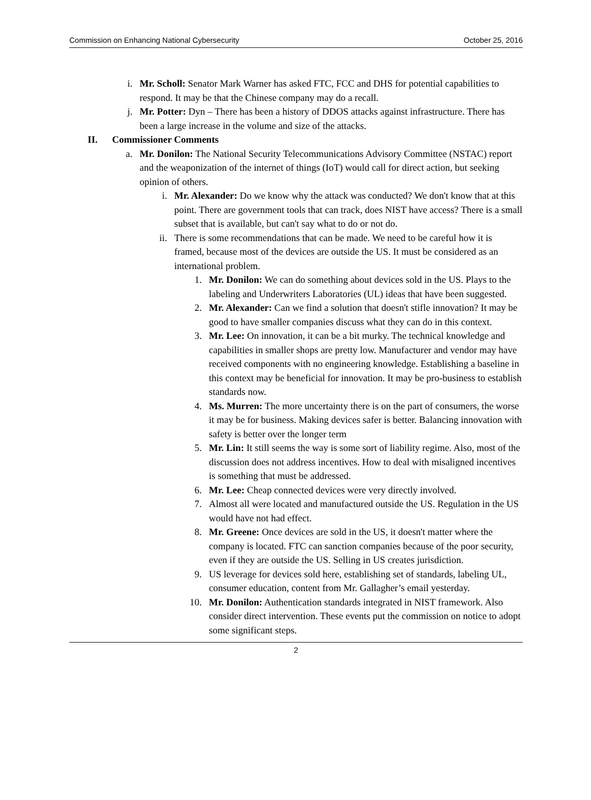Commission on Enhancing National Cybersecurity October 25, 2016
i. Mr. Scholl: Senator Mark Warner has asked FTC, FCC and DHS for potential capabilities to respond. It may be that the Chinese company may do a recall.
j. Mr. Potter: Dyn – There has been a history of DDOS attacks against infrastructure. There has been a large increase in the volume and size of the attacks.
II. Commissioner Comments
a. Mr. Donilon: The National Security Telecommunications Advisory Committee (NSTAC) report and the weaponization of the internet of things (IoT) would call for direct action, but seeking opinion of others.
i. Mr. Alexander: Do we know why the attack was conducted? We don't know that at this point. There are government tools that can track, does NIST have access? There is a small subset that is available, but can't say what to do or not do.
ii. There is some recommendations that can be made. We need to be careful how it is framed, because most of the devices are outside the US. It must be considered as an international problem.
1. Mr. Donilon: We can do something about devices sold in the US. Plays to the labeling and Underwriters Laboratories (UL) ideas that have been suggested.
2. Mr. Alexander: Can we find a solution that doesn't stifle innovation? It may be good to have smaller companies discuss what they can do in this context.
3. Mr. Lee: On innovation, it can be a bit murky. The technical knowledge and capabilities in smaller shops are pretty low. Manufacturer and vendor may have received components with no engineering knowledge. Establishing a baseline in this context may be beneficial for innovation. It may be pro-business to establish standards now.
4. Ms. Murren: The more uncertainty there is on the part of consumers, the worse it may be for business. Making devices safer is better. Balancing innovation with safety is better over the longer term
5. Mr. Lin: It still seems the way is some sort of liability regime. Also, most of the discussion does not address incentives. How to deal with misaligned incentives is something that must be addressed.
6. Mr. Lee: Cheap connected devices were very directly involved.
7. Almost all were located and manufactured outside the US. Regulation in the US would have not had effect.
8. Mr. Greene: Once devices are sold in the US, it doesn't matter where the company is located. FTC can sanction companies because of the poor security, even if they are outside the US. Selling in US creates jurisdiction.
9. US leverage for devices sold here, establishing set of standards, labeling UL, consumer education, content from Mr. Gallagher’s email yesterday.
10. Mr. Donilon: Authentication standards integrated in NIST framework. Also consider direct intervention. These events put the commission on notice to adopt some significant steps.
2